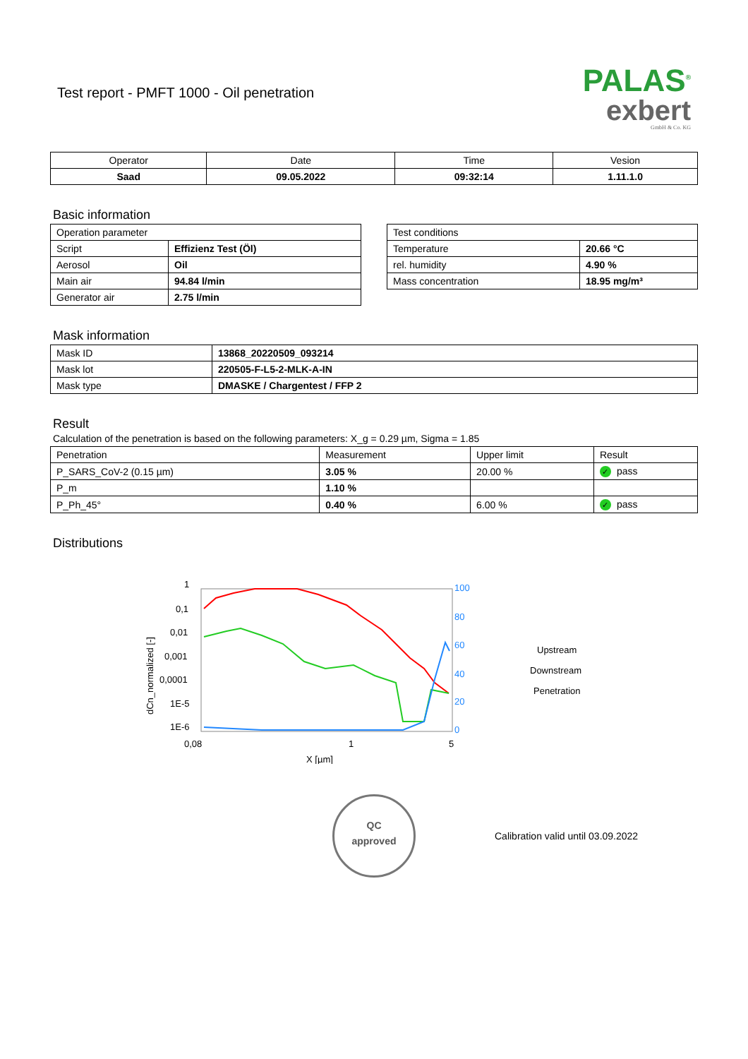Test report - PMFT 1000 - Oil penetration
PALAS<sup>®</sup>
exbert
GmbH & Co. KG
| Operator | Date | Time | Vesion |
| Saad | 09.05.2022 | 09:32:14 | 1.11.1.0 |
Basic information
| Operation parameter | |
| Script | Effizienz Test (Öl) |
| Aerosol | Oil |
| Main air | 94.84 l/min |
| Generator air | 2.75 l/min |
| Test conditions | |
| Temperature | 20.66 °C |
| rel. humidity | 4.90 % |
| Mass concentration | 18.95 mg/m³ |
Mask information
| Mask ID | 13868_20220509_093214 |
| Mask lot | 220505-F-L5-2-MLK-A-IN |
| Mask type | DMASKE / Chargentest / FFP 2 |
Result
Calculation of the penetration is based on the following parameters: X_g = 0.29 µm, Sigma = 1.85
| Penetration | Measurement | Upper limit | Result |
| P_SARS_CoV-2 (0.15 µm) | 3.05 % | 20.00 % | ✓ pass |
| P_m | 1.10 % | | |
| P_Ph_45° | 0.40 % | 6.00 % | ✓ pass |
Distributions
1
0,1
0,01
0,001
0,0001
1E-5
1E-6
0,08
1
5
X [µm]
100
80
60
40
20
0
dCn_normalized [-]
Upstream
Downstream
Penetration
QC
approved
Calibration valid until 03.09.2022